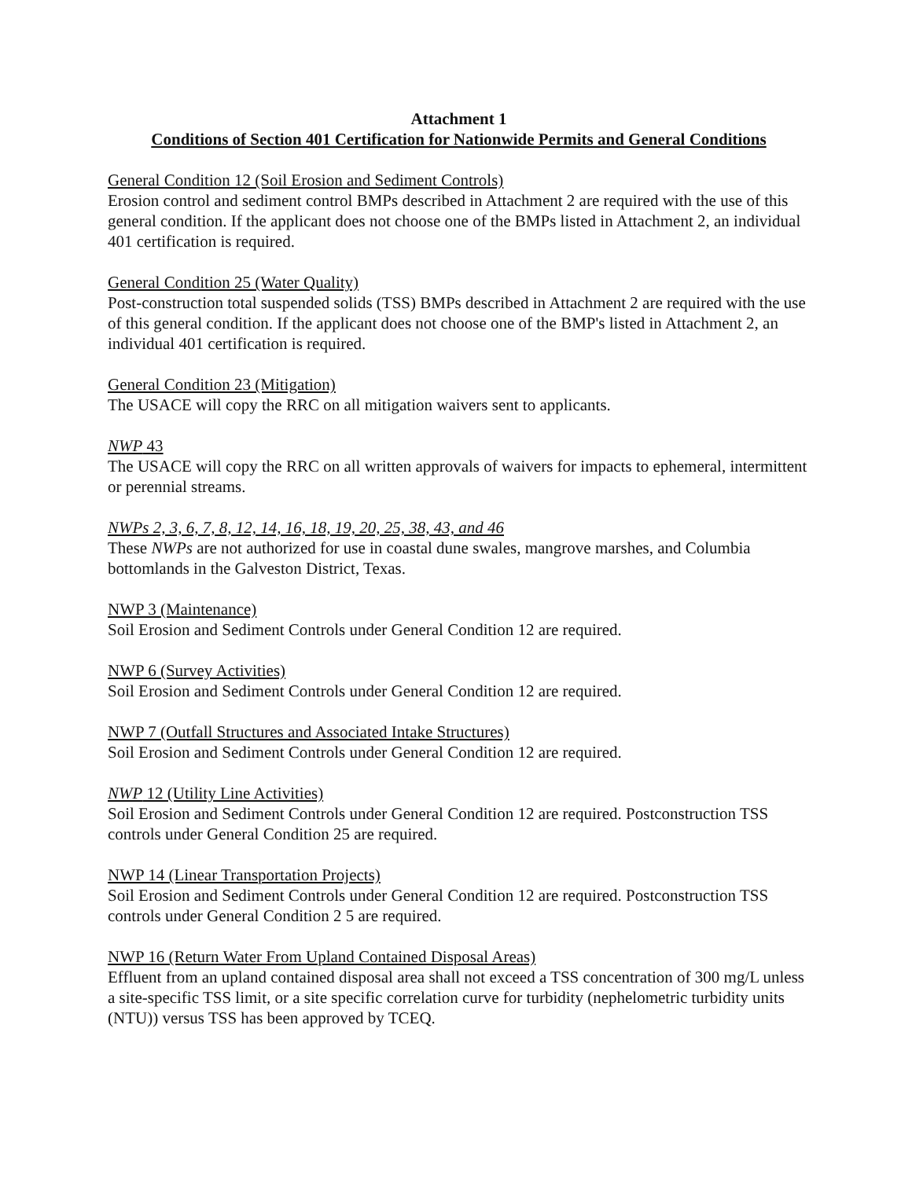Attachment 1
Conditions of Section 401 Certification for Nationwide Permits and General Conditions
General Condition 12 (Soil Erosion and Sediment Controls)
Erosion control and sediment control BMPs described in Attachment 2 are required with the use of this general condition. If the applicant does not choose one of the BMPs listed in Attachment 2, an individual 401 certification is required.
General Condition 25 (Water Quality)
Post-construction total suspended solids (TSS) BMPs described in Attachment 2 are required with the use of this general condition. If the applicant does not choose one of the BMP's listed in Attachment 2, an individual 401 certification is required.
General Condition 23 (Mitigation)
The USACE will copy the RRC on all mitigation waivers sent to applicants.
NWP 43
The USACE will copy the RRC on all written approvals of waivers for impacts to ephemeral, intermittent or perennial streams.
NWPs 2, 3, 6, 7, 8, 12, 14, 16, 18, 19, 20, 25, 38, 43, and 46
These NWPs are not authorized for use in coastal dune swales, mangrove marshes, and Columbia bottomlands in the Galveston District, Texas.
NWP 3 (Maintenance)
Soil Erosion and Sediment Controls under General Condition 12 are required.
NWP 6 (Survey Activities)
Soil Erosion and Sediment Controls under General Condition 12 are required.
NWP 7 (Outfall Structures and Associated Intake Structures)
Soil Erosion and Sediment Controls under General Condition 12 are required.
NWP 12 (Utility Line Activities)
Soil Erosion and Sediment Controls under General Condition 12 are required. Postconstruction TSS controls under General Condition 25 are required.
NWP 14 (Linear Transportation Projects)
Soil Erosion and Sediment Controls under General Condition 12 are required. Postconstruction TSS controls under General Condition 2 5 are required.
NWP 16 (Return Water From Upland Contained Disposal Areas)
Effluent from an upland contained disposal area shall not exceed a TSS concentration of 300 mg/L unless a site-specific TSS limit, or a site specific correlation curve for turbidity (nephelometric turbidity units (NTU)) versus TSS has been approved by TCEQ.